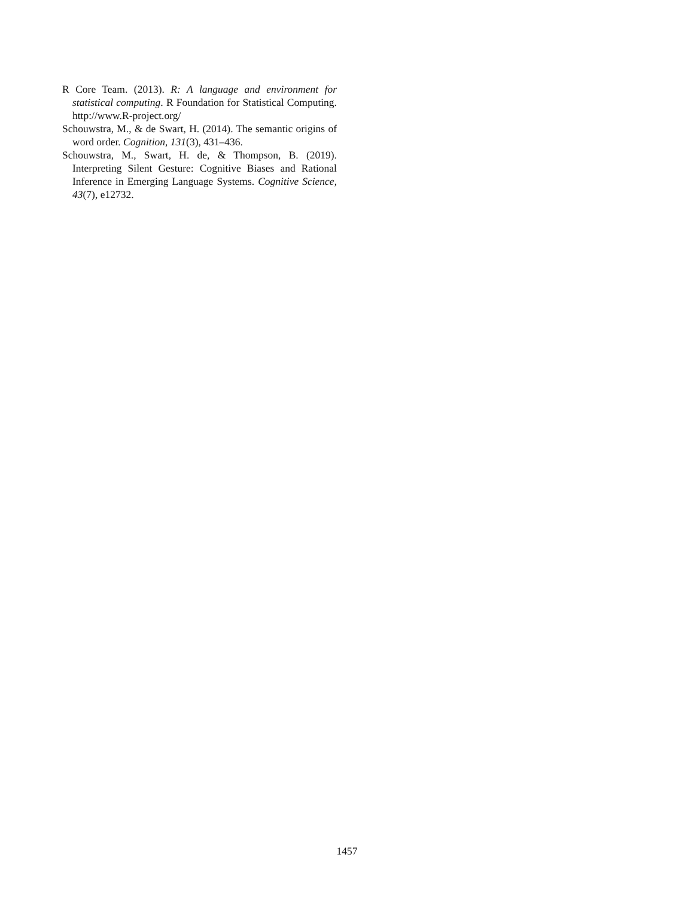R Core Team. (2013). R: A language and environment for statistical computing. R Foundation for Statistical Computing. http://www.R-project.org/
Schouwstra, M., & de Swart, H. (2014). The semantic origins of word order. Cognition, 131(3), 431–436.
Schouwstra, M., Swart, H. de, & Thompson, B. (2019). Interpreting Silent Gesture: Cognitive Biases and Rational Inference in Emerging Language Systems. Cognitive Science, 43(7), e12732.
1457